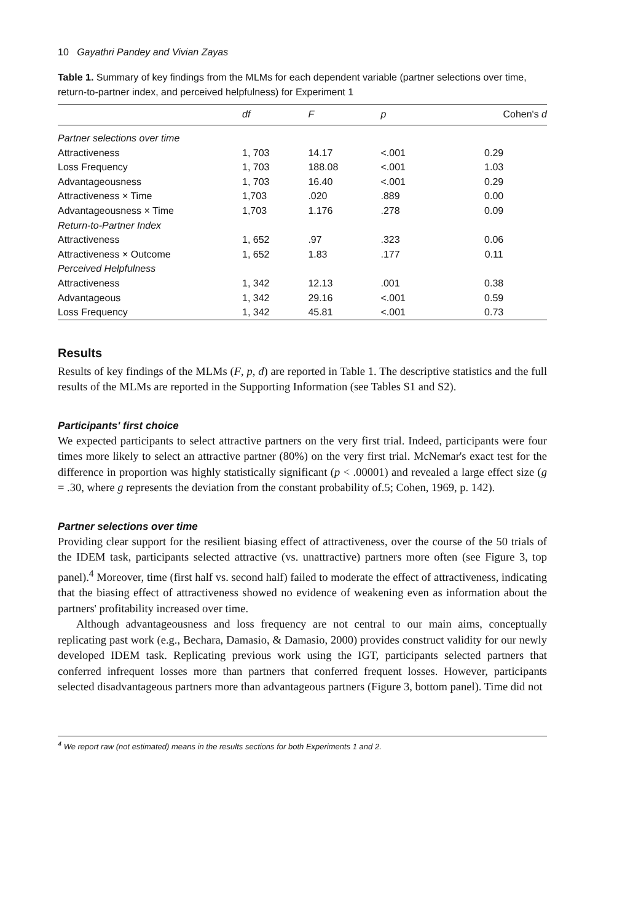10 Gayathri Pandey and Vivian Zayas
Table 1. Summary of key findings from the MLMs for each dependent variable (partner selections over time, return-to-partner index, and perceived helpfulness) for Experiment 1
| | df | F | p | Cohen's d |
| --- | --- | --- | --- | --- |
| Partner selections over time | | | | |
| Attractiveness | 1, 703 | 14.17 | <.001 | 0.29 |
| Loss Frequency | 1, 703 | 188.08 | <.001 | 1.03 |
| Advantageousness | 1, 703 | 16.40 | <.001 | 0.29 |
| Attractiveness × Time | 1,703 | .020 | .889 | 0.00 |
| Advantageousness × Time | 1,703 | 1.176 | .278 | 0.09 |
| Return-to-Partner Index | | | | |
| Attractiveness | 1, 652 | .97 | .323 | 0.06 |
| Attractiveness × Outcome | 1, 652 | 1.83 | .177 | 0.11 |
| Perceived Helpfulness | | | | |
| Attractiveness | 1, 342 | 12.13 | .001 | 0.38 |
| Advantageous | 1, 342 | 29.16 | <.001 | 0.59 |
| Loss Frequency | 1, 342 | 45.81 | <.001 | 0.73 |
Results
Results of key findings of the MLMs (F, p, d) are reported in Table 1. The descriptive statistics and the full results of the MLMs are reported in the Supporting Information (see Tables S1 and S2).
Participants' first choice
We expected participants to select attractive partners on the very first trial. Indeed, participants were four times more likely to select an attractive partner (80%) on the very first trial. McNemar's exact test for the difference in proportion was highly statistically significant (p < .00001) and revealed a large effect size (g = .30, where g represents the deviation from the constant probability of.5; Cohen, 1969, p. 142).
Partner selections over time
Providing clear support for the resilient biasing effect of attractiveness, over the course of the 50 trials of the IDEM task, participants selected attractive (vs. unattractive) partners more often (see Figure 3, top panel).<sup>4</sup> Moreover, time (first half vs. second half) failed to moderate the effect of attractiveness, indicating that the biasing effect of attractiveness showed no evidence of weakening even as information about the partners' profitability increased over time.
Although advantageousness and loss frequency are not central to our main aims, conceptually replicating past work (e.g., Bechara, Damasio, & Damasio, 2000) provides construct validity for our newly developed IDEM task. Replicating previous work using the IGT, participants selected partners that conferred infrequent losses more than partners that conferred frequent losses. However, participants selected disadvantageous partners more than advantageous partners (Figure 3, bottom panel). Time did not
<sup>4</sup> We report raw (not estimated) means in the results sections for both Experiments 1 and 2.